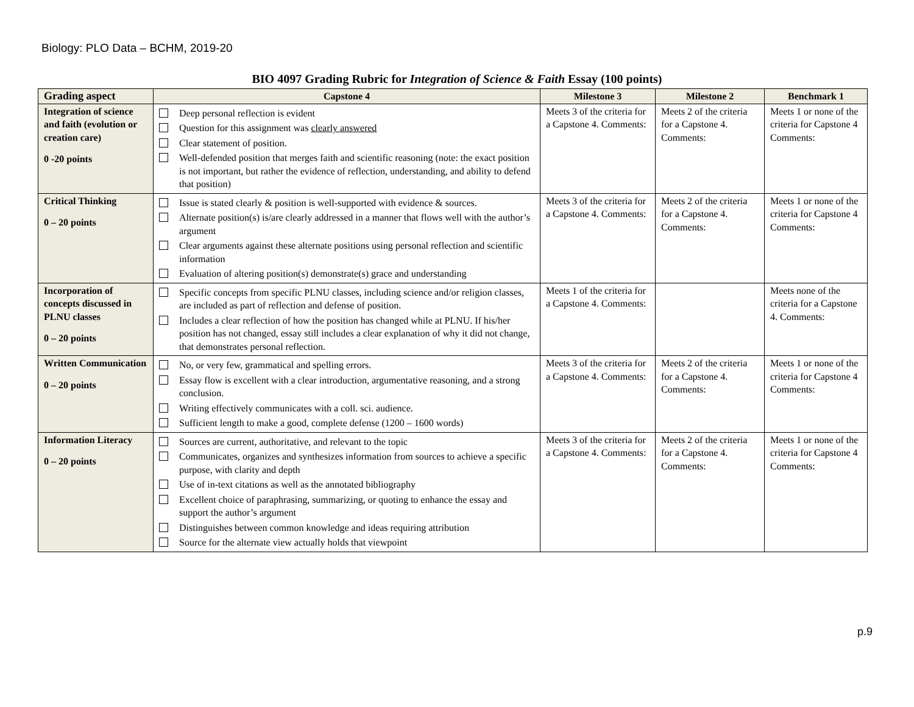Biology: PLO Data – BCHM, 2019-20
BIO 4097 Grading Rubric for Integration of Science & Faith Essay (100 points)
| Grading aspect | Capstone 4 | Milestone 3 | Milestone 2 | Benchmark 1 |
| --- | --- | --- | --- | --- |
| Integration of science and faith (evolution or creation care) 0 -20 points | Deep personal reflection is evident Question for this assignment was clearly answered Clear statement of position. Well-defended position that merges faith and scientific reasoning (note: the exact position is not important, but rather the evidence of reflection, understanding, and ability to defend that position) | Meets 3 of the criteria for a Capstone 4. Comments: | Meets 2 of the criteria for a Capstone 4. Comments: | Meets 1 or none of the criteria for Capstone 4 Comments: |
| Critical Thinking 0 – 20 points | Issue is stated clearly & position is well-supported with evidence & sources. Alternate position(s) is/are clearly addressed in a manner that flows well with the author’s argument Clear arguments against these alternate positions using personal reflection and scientific information Evaluation of altering position(s) demonstrate(s) grace and understanding | Meets 3 of the criteria for a Capstone 4. Comments: | Meets 2 of the criteria for a Capstone 4. Comments: | Meets 1 or none of the criteria for Capstone 4 Comments: |
| Incorporation of concepts discussed in PLNU classes 0 – 20 points | Specific concepts from specific PLNU classes, including science and/or religion classes, are included as part of reflection and defense of position. Includes a clear reflection of how the position has changed while at PLNU. If his/her position has not changed, essay still includes a clear explanation of why it did not change, that demonstrates personal reflection. | Meets 1 of the criteria for a Capstone 4. Comments: | | Meets none of the criteria for a Capstone 4. Comments: |
| Written Communication 0 – 20 points | No, or very few, grammatical and spelling errors. Essay flow is excellent with a clear introduction, argumentative reasoning, and a strong conclusion. Writing effectively communicates with a coll. sci. audience. Sufficient length to make a good, complete defense (1200 – 1600 words) | Meets 3 of the criteria for a Capstone 4. Comments: | Meets 2 of the criteria for a Capstone 4. Comments: | Meets 1 or none of the criteria for Capstone 4 Comments: |
| Information Literacy 0 – 20 points | Sources are current, authoritative, and relevant to the topic Communicates, organizes and synthesizes information from sources to achieve a specific purpose, with clarity and depth Use of in-text citations as well as the annotated bibliography Excellent choice of paraphrasing, summarizing, or quoting to enhance the essay and support the author’s argument Distinguishes between common knowledge and ideas requiring attribution Source for the alternate view actually holds that viewpoint | Meets 3 of the criteria for a Capstone 4. Comments: | Meets 2 of the criteria for a Capstone 4. Comments: | Meets 1 or none of the criteria for Capstone 4 Comments: |
p.9